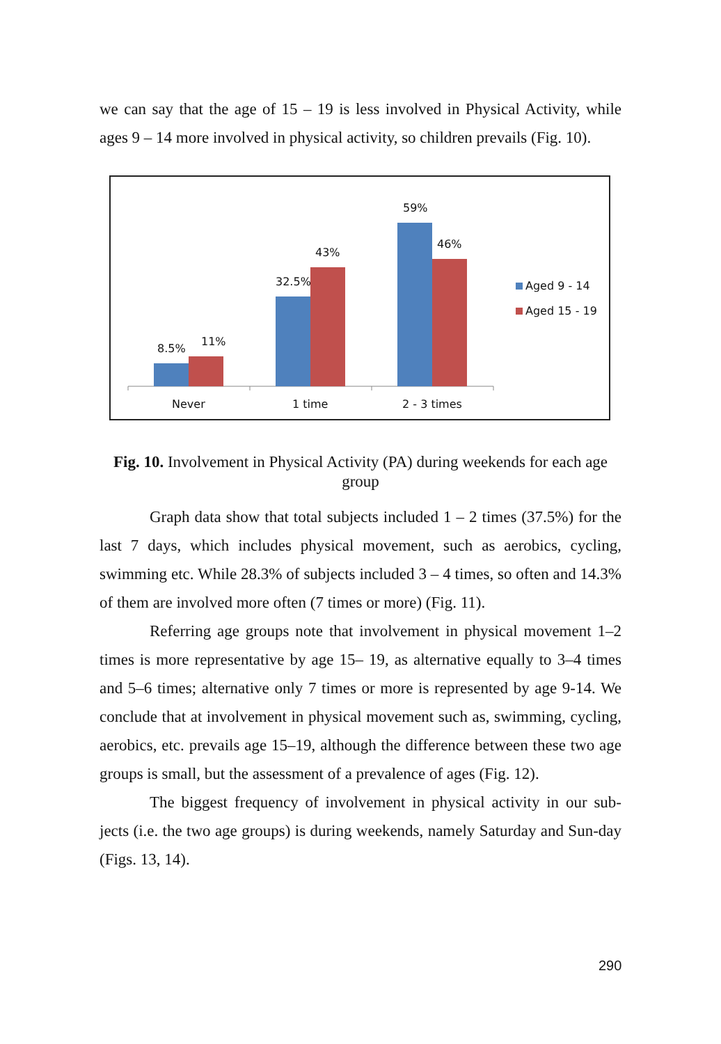we can say that the age of 15 – 19 is less involved in Physical Activity, while ages 9 – 14 more involved in physical activity, so children prevails (Fig. 10).
8.5%
11%
32.5%
43%
59%
46%
Never
1 time
2 - 3 times
Aged 9 - 14
Aged 15 - 19
Fig. 10. Involvement in Physical Activity (PA) during weekends for each age group
Graph data show that total subjects included 1 – 2 times (37.5%) for the last 7 days, which includes physical movement, such as aerobics, cycling, swimming etc. While 28.3% of subjects included 3 – 4 times, so often and 14.3% of them are involved more often (7 times or more) (Fig. 11).
Referring age groups note that involvement in physical movement 1–2 times is more representative by age 15– 19, as alternative equally to 3–4 times and 5–6 times; alternative only 7 times or more is represented by age 9-14. We conclude that at involvement in physical movement such as, swimming, cycling, aerobics, etc. prevails age 15–19, although the difference between these two age groups is small, but the assessment of a prevalence of ages (Fig. 12).
The biggest frequency of involvement in physical activity in our sub-jects (i.e. the two age groups) is during weekends, namely Saturday and Sun-day (Figs. 13, 14).
290